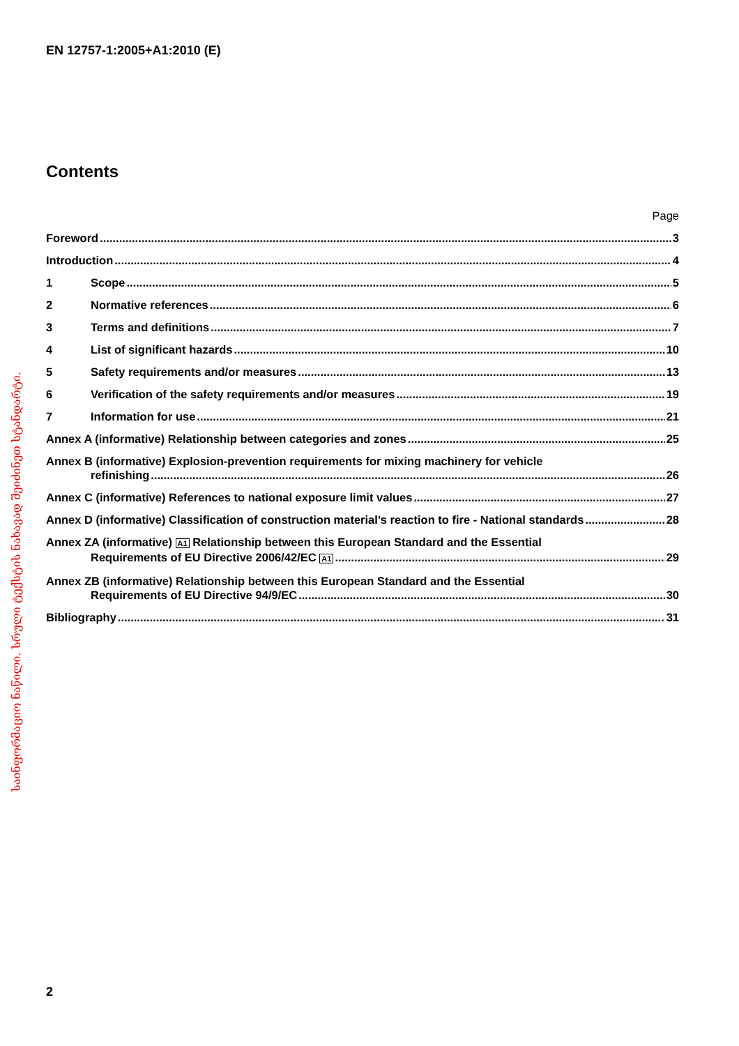EN 12757-1:2005+A1:2010 (E)
საინფორმაციო ნაწილი. სრული ტექსტის ნახავად შეიძინეთ სტანდარტი.
Contents
Page
Foreword 3
Introduction 4
1 Scope 5
2 Normative references 6
3 Terms and definitions 7
4 List of significant hazards 10
5 Safety requirements and/or measures 13
6 Verification of the safety requirements and/or measures 19
7 Information for use 21
Annex A (informative) Relationship between categories and zones 25
Annex B (informative) Explosion-prevention requirements for mixing machinery for vehicle
refinishing 26
Annex C (informative) References to national exposure limit values 27
Annex D (informative) Classification of construction material’s reaction to fire - National standards 28
Annex ZA (informative) A1 Relationship between this European Standard and the Essential
Requirements of EU Directive 2006/42/EC A1 29
Annex ZB (informative) Relationship between this European Standard and the Essential
Requirements of EU Directive 94/9/EC 30
Bibliography 31
2